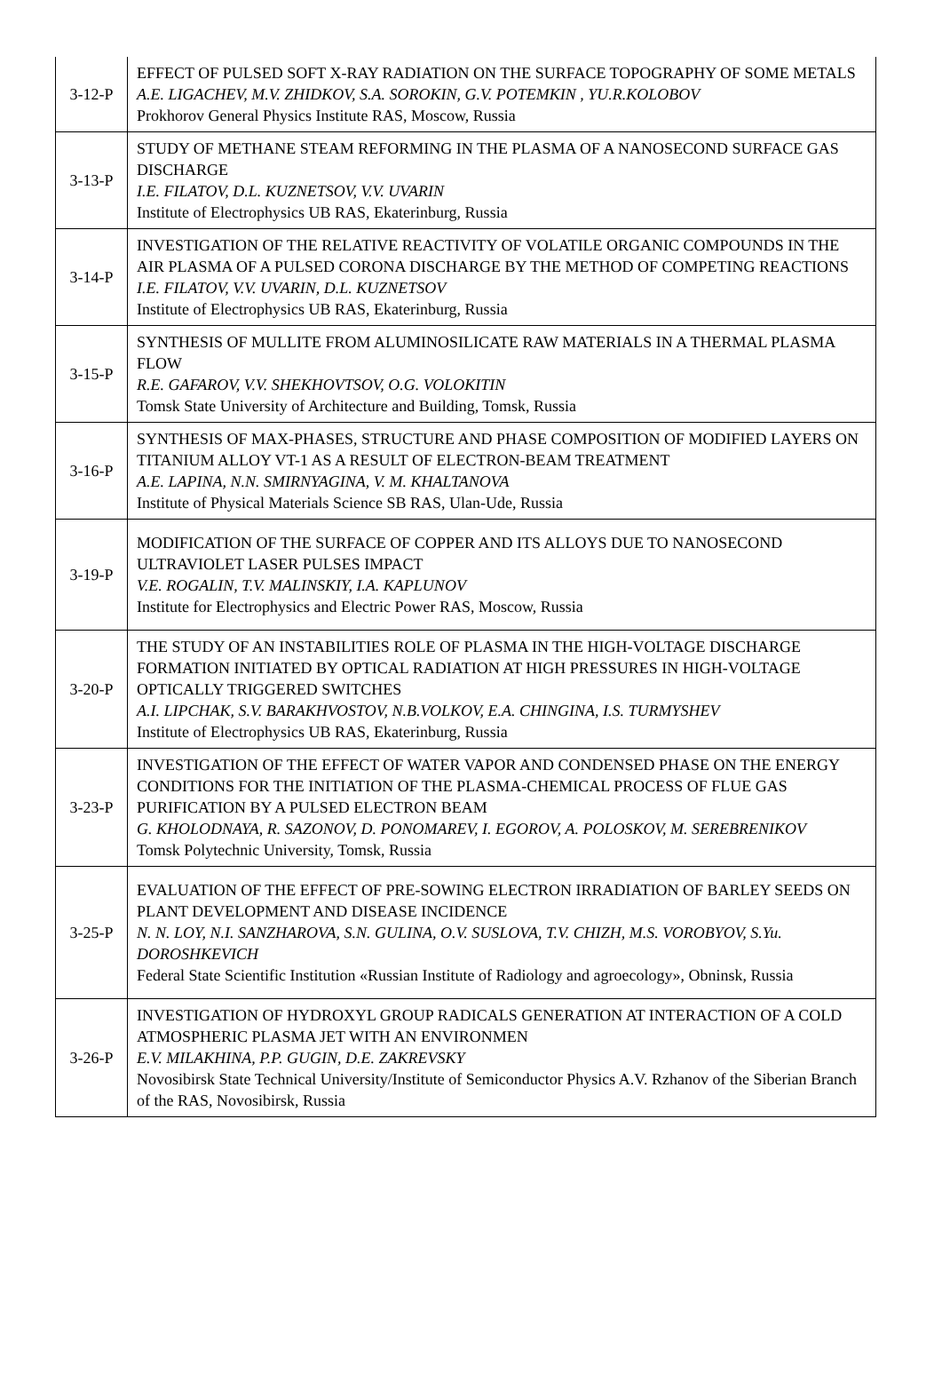| 3-12-P | EFFECT OF PULSED SOFT X-RAY RADIATION ON THE SURFACE TOPOGRAPHY OF SOME METALS A.E. LIGACHEV, M.V. ZHIDKOV, S.A. SOROKIN, G.V. POTEMKIN , YU.R.KOLOBOV Prokhorov General Physics Institute RAS, Moscow, Russia |
| 3-13-P | STUDY OF METHANE STEAM REFORMING IN THE PLASMA OF A NANOSECOND SURFACE GAS DISCHARGE I.E. FILATOV, D.L. KUZNETSOV, V.V. UVARIN Institute of Electrophysics UB RAS, Ekaterinburg, Russia |
| 3-14-P | INVESTIGATION OF THE RELATIVE REACTIVITY OF VOLATILE ORGANIC COMPOUNDS IN THE AIR PLASMA OF A PULSED CORONA DISCHARGE BY THE METHOD OF COMPETING REACTIONS I.E. FILATOV, V.V. UVARIN, D.L. KUZNETSOV Institute of Electrophysics UB RAS, Ekaterinburg, Russia |
| 3-15-P | SYNTHESIS OF MULLITE FROM ALUMINOSILICATE RAW MATERIALS IN A THERMAL PLASMA FLOW R.E. GAFAROV, V.V. SHEKHOVTSOV, O.G. VOLOKITIN Tomsk State University of Architecture and Building, Tomsk, Russia |
| 3-16-P | SYNTHESIS OF MAX-PHASES, STRUCTURE AND PHASE COMPOSITION OF MODIFIED LAYERS ON TITANIUM ALLOY VT-1 AS A RESULT OF ELECTRON-BEAM TREATMENT A.E. LAPINA, N.N. SMIRNYAGINA, V. M. KHALTANOVA Institute of Physical Materials Science SB RAS, Ulan-Ude, Russia |
| 3-19-P | MODIFICATION OF THE SURFACE OF COPPER AND ITS ALLOYS DUE TO NANOSECOND ULTRAVIOLET LASER PULSES IMPACT V.E. ROGALIN, T.V. MALINSKIY, I.A. KAPLUNOV Institute for Electrophysics and Electric Power RAS, Moscow, Russia |
| 3-20-P | THE STUDY OF AN INSTABILITIES ROLE OF PLASMA IN THE HIGH-VOLTAGE DISCHARGE FORMATION INITIATED BY OPTICAL RADIATION AT HIGH PRESSURES IN HIGH-VOLTAGE OPTICALLY TRIGGERED SWITCHES A.I. LIPCHAK, S.V. BARAKHVOSTOV, N.B.VOLKOV, E.A. CHINGINA, I.S. TURMYSHEV Institute of Electrophysics UB RAS, Ekaterinburg, Russia |
| 3-23-P | INVESTIGATION OF THE EFFECT OF WATER VAPOR AND CONDENSED PHASE ON THE ENERGY CONDITIONS FOR THE INITIATION OF THE PLASMA-CHEMICAL PROCESS OF FLUE GAS PURIFICATION BY A PULSED ELECTRON BEAM G. KHOLODNAYA, R. SAZONOV, D. PONOMAREV, I. EGOROV, A. POLOSKOV, M. SEREBRENIKOV Tomsk Polytechnic University, Tomsk, Russia |
| 3-25-P | EVALUATION OF THE EFFECT OF PRE-SOWING ELECTRON IRRADIATION OF BARLEY SEEDS ON PLANT DEVELOPMENT AND DISEASE INCIDENCE N. N. LOY, N.I. SANZHAROVA, S.N. GULINA, O.V. SUSLOVA, T.V. CHIZH, M.S. VOROBYOV, S.Yu. DOROSHKEVICH Federal State Scientific Institution «Russian Institute of Radiology and agroecology», Obninsk, Russia |
| 3-26-P | INVESTIGATION OF HYDROXYL GROUP RADICALS GENERATION AT INTERACTION OF A COLD ATMOSPHERIC PLASMA JET WITH AN ENVIRONMEN E.V. MILAKHINA, P.P. GUGIN, D.E. ZAKREVSKY Novosibirsk State Technical University/Institute of Semiconductor Physics A.V. Rzhanov of the Siberian Branch of the RAS, Novosibirsk, Russia |